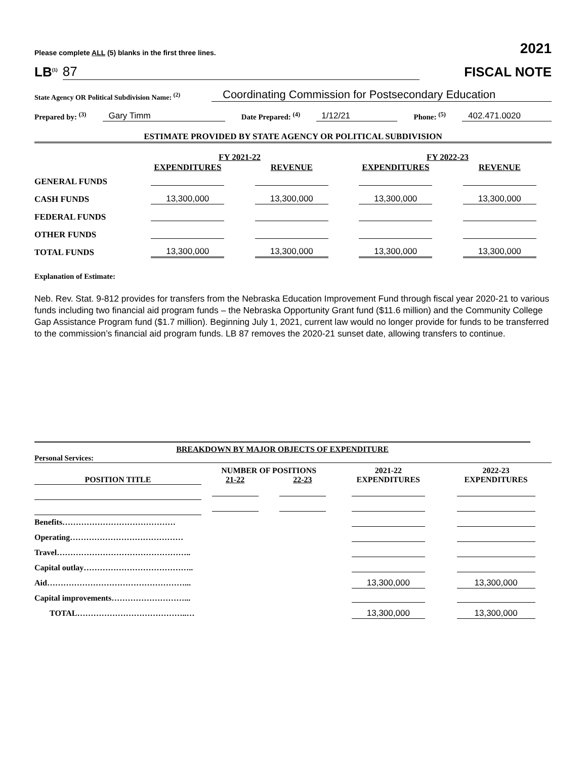Please complete ALL (5) blanks in the first three lines. 2021
LB<sup>(1)</sup> 87
FISCAL NOTE
State Agency OR Political Subdivision Name: <sup>(2)</sup> Coordinating Commission for Postsecondary Education
Prepared by: <sup>(3)</sup> Gary Timm Date Prepared: <sup>(4)</sup> 1/12/21 Phone: <sup>(5)</sup> 402.471.0020
ESTIMATE PROVIDED BY STATE AGENCY OR POLITICAL SUBDIVISION
| | FY 2021-22 | | FY 2022-23 | |
| | EXPENDITURES | REVENUE | EXPENDITURES | REVENUE |
| GENERAL FUNDS | | | | |
| CASH FUNDS | 13,300,000 | 13,300,000 | 13,300,000 | 13,300,000 |
| FEDERAL FUNDS | | | | |
| OTHER FUNDS | | | | |
| TOTAL FUNDS | 13,300,000 | 13,300,000 | 13,300,000 | 13,300,000 |
Explanation of Estimate:
Neb. Rev. Stat. 9-812 provides for transfers from the Nebraska Education Improvement Fund through fiscal year 2020-21 to various funds including two financial aid program funds – the Nebraska Opportunity Grant fund ($11.6 million) and the Community College Gap Assistance Program fund ($1.7 million). Beginning July 1, 2021, current law would no longer provide for funds to be transferred to the commission’s financial aid program funds. LB 87 removes the 2020-21 sunset date, allowing transfers to continue.
BREAKDOWN BY MAJOR OBJECTS OF EXPENDITURE
Personal Services:
| | NUMBER OF POSITIONS | | 2021-22 | 2022-23 |
| POSITION TITLE | 21-22 | 22-23 | EXPENDITURES | EXPENDITURES |
| Benefits…………………………………… | | | | |
| Operating…………………………………… | | | | |
| Travel………………………………………….. | | | | |
| Capital outlay………………………………….. | | | | |
| Aid……………………………………………... | | | 13,300,000 | 13,300,000 |
| Capital improvements………………………... | | | | |
| TOTAL…………………………………..… | | | 13,300,000 | 13,300,000 |